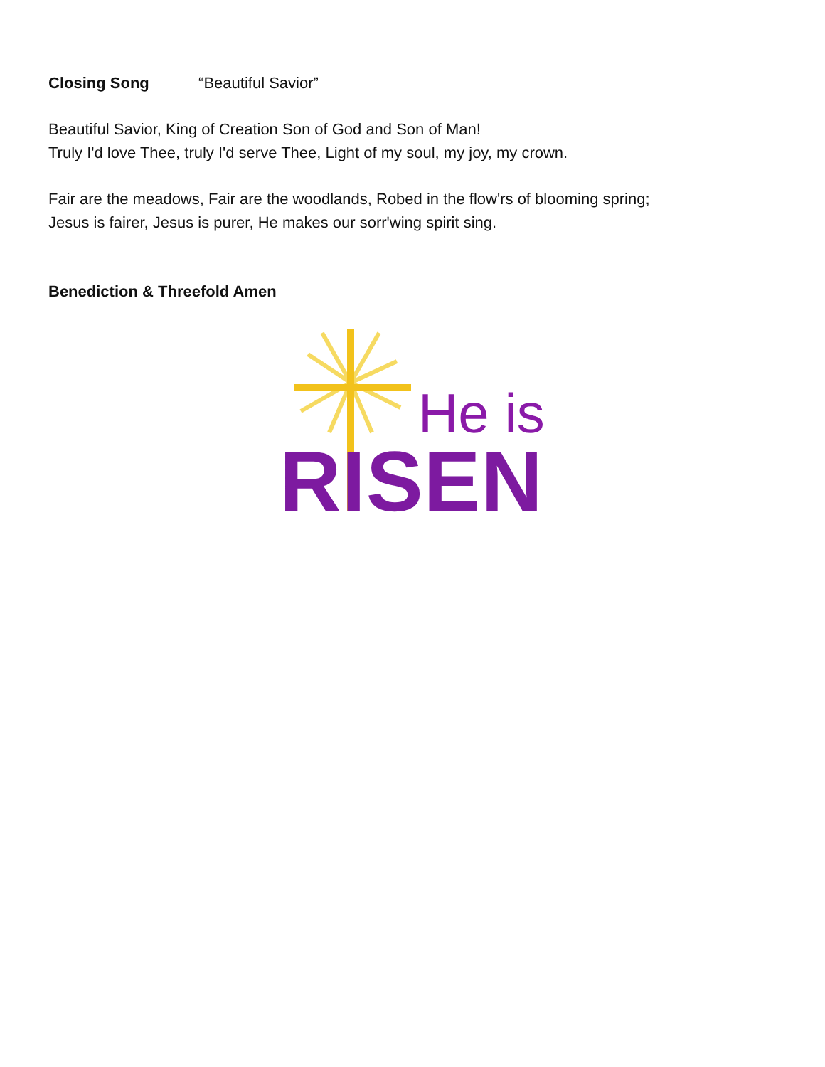Closing Song “Beautiful Savior”
Beautiful Savior, King of Creation Son of God and Son of Man!
Truly I'd love Thee, truly I'd serve Thee, Light of my soul, my joy, my crown.
Fair are the meadows, Fair are the woodlands, Robed in the flow'rs of blooming spring;
Jesus is fairer, Jesus is purer, He makes our sorr'wing spirit sing.
Benediction & Threefold Amen
He is
RISEN